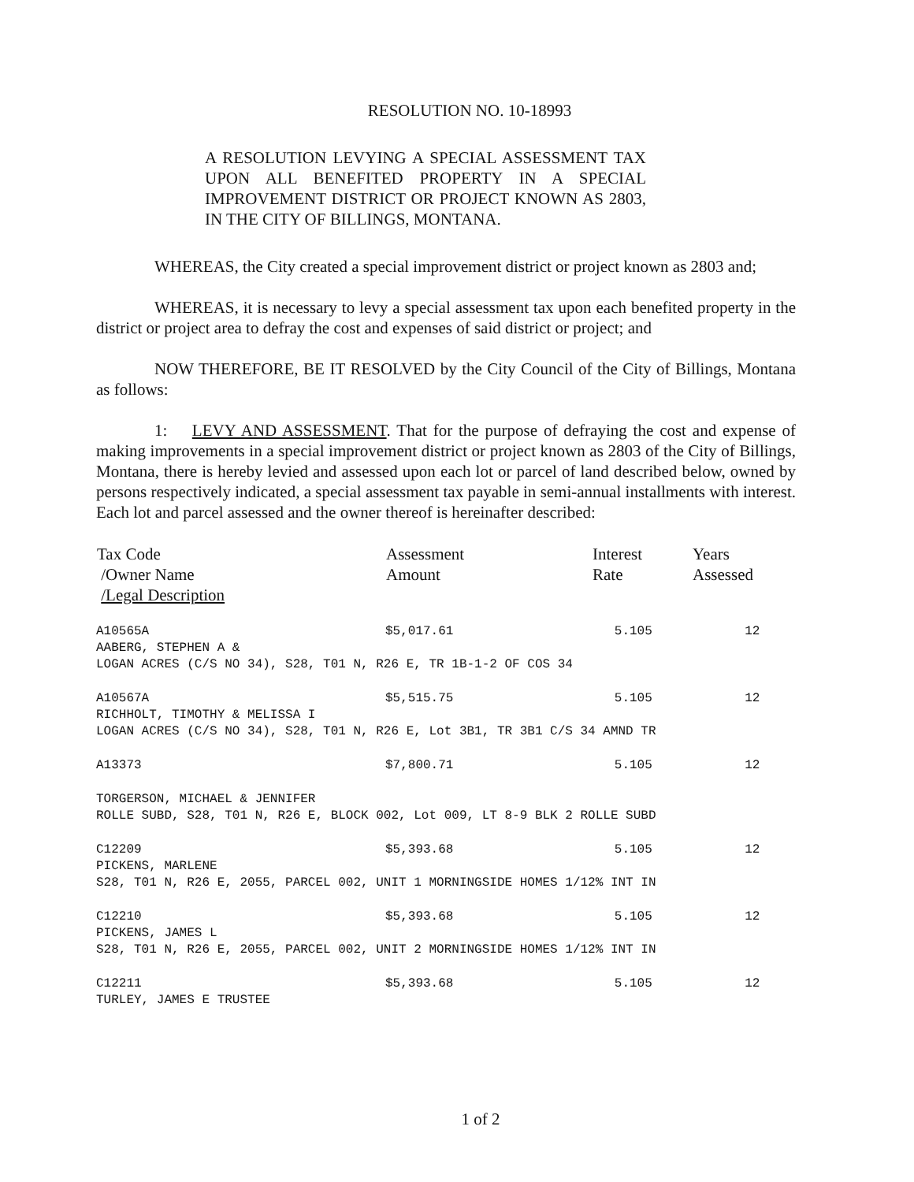RESOLUTION NO. 10-18993
A RESOLUTION LEVYING A SPECIAL ASSESSMENT TAX UPON ALL BENEFITED PROPERTY IN A SPECIAL IMPROVEMENT DISTRICT OR PROJECT KNOWN AS 2803, IN THE CITY OF BILLINGS, MONTANA.
WHEREAS, the City created a special improvement district or project known as 2803 and;
WHEREAS, it is necessary to levy a special assessment tax upon each benefited property in the district or project area to defray the cost and expenses of said district or project; and
NOW THEREFORE, BE IT RESOLVED by the City Council of the City of Billings, Montana as follows:
1: LEVY AND ASSESSMENT. That for the purpose of defraying the cost and expense of making improvements in a special improvement district or project known as 2803 of the City of Billings, Montana, there is hereby levied and assessed upon each lot or parcel of land described below, owned by persons respectively indicated, a special assessment tax payable in semi-annual installments with interest. Each lot and parcel assessed and the owner thereof is hereinafter described:
| Tax Code /Owner Name /Legal Description | Assessment Amount | Interest Rate | Years Assessed |
| --- | --- | --- | --- |
| A10565A | $5,017.61 | 5.105 | 12 |
| AABERG, STEPHEN A & | | | |
| LOGAN ACRES (C/S NO 34), S28, T01 N, R26 E, TR 1B-1-2 OF COS 34 | | | |
| A10567A | $5,515.75 | 5.105 | 12 |
| RICHHOLT, TIMOTHY & MELISSA I | | | |
| LOGAN ACRES (C/S NO 34), S28, T01 N, R26 E, Lot 3B1, TR 3B1 C/S 34 AMND TR | | | |
| A13373 | $7,800.71 | 5.105 | 12 |
| TORGERSON, MICHAEL & JENNIFER | | | |
| ROLLE SUBD, S28, T01 N, R26 E, BLOCK 002, Lot 009, LT 8-9 BLK 2 ROLLE SUBD | | | |
| C12209 | $5,393.68 | 5.105 | 12 |
| PICKENS, MARLENE | | | |
| S28, T01 N, R26 E, 2055, PARCEL 002, UNIT 1 MORNINGSIDE HOMES 1/12% INT IN | | | |
| C12210 | $5,393.68 | 5.105 | 12 |
| PICKENS, JAMES L | | | |
| S28, T01 N, R26 E, 2055, PARCEL 002, UNIT 2 MORNINGSIDE HOMES 1/12% INT IN | | | |
| C12211 | $5,393.68 | 5.105 | 12 |
| TURLEY, JAMES E TRUSTEE | | | |
1 of 2